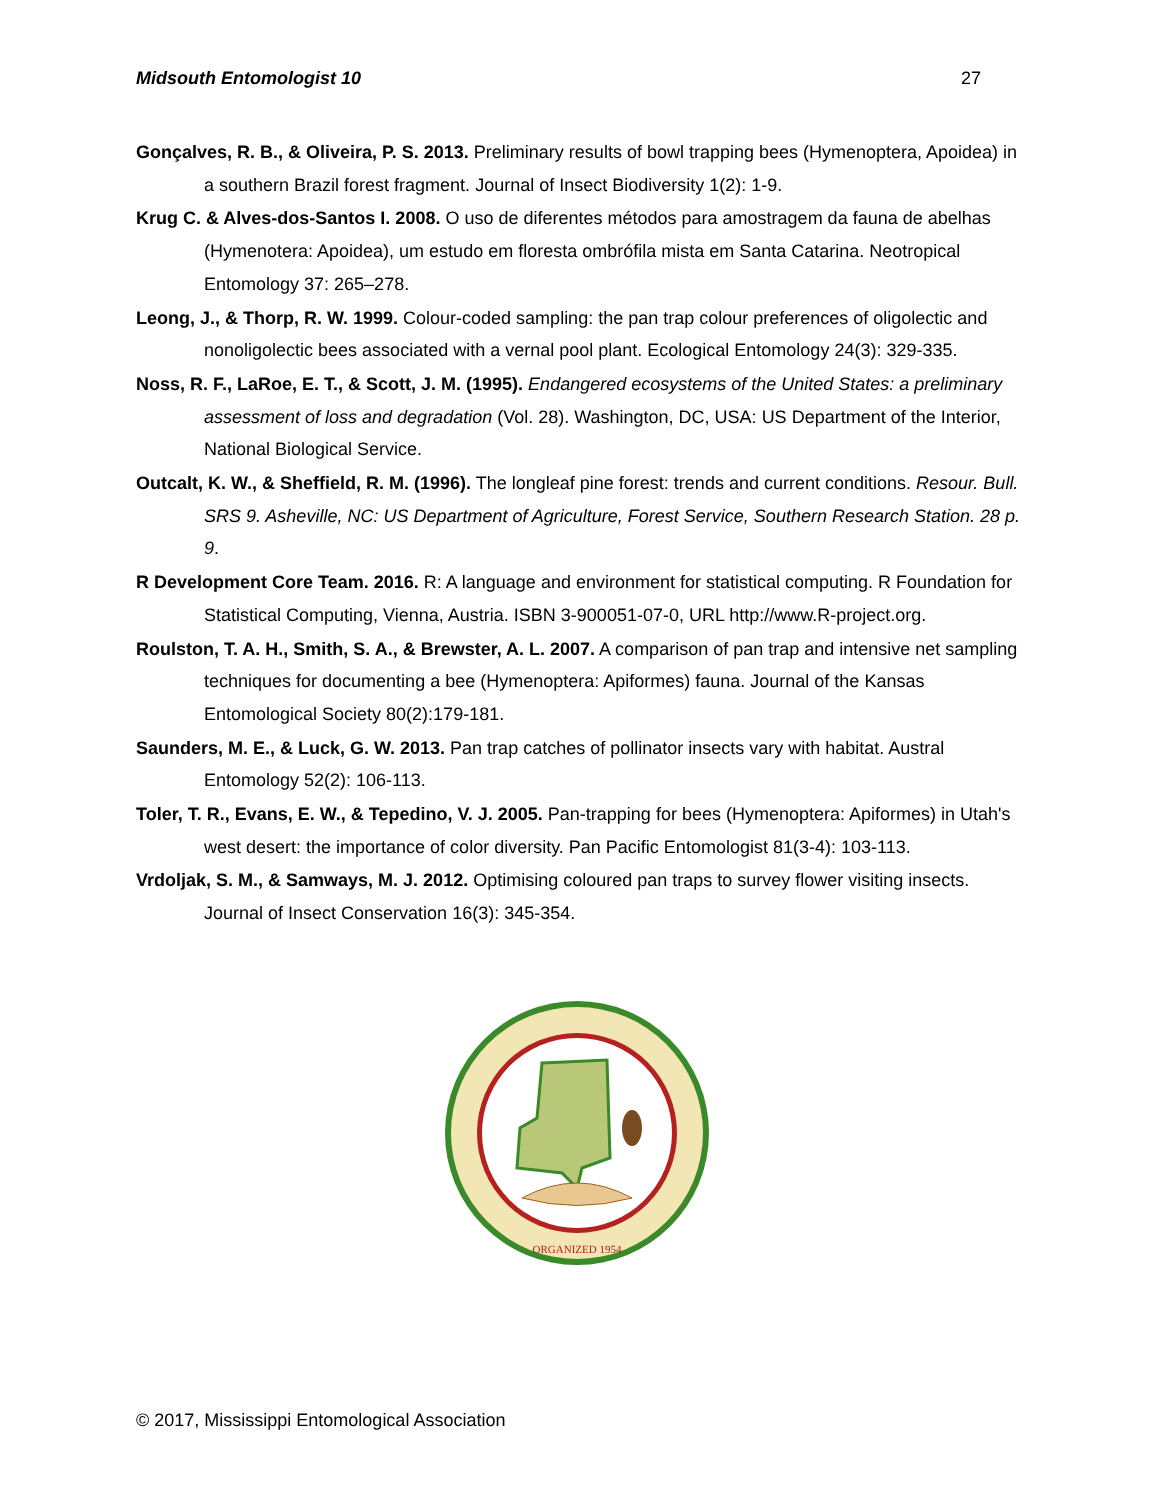Midsouth Entomologist 10 27
Gonçalves, R. B., & Oliveira, P. S. 2013. Preliminary results of bowl trapping bees (Hymenoptera, Apoidea) in a southern Brazil forest fragment. Journal of Insect Biodiversity 1(2): 1-9.
Krug C. & Alves-dos-Santos I. 2008. O uso de diferentes métodos para amostragem da fauna de abelhas (Hymenotera: Apoidea), um estudo em floresta ombrófila mista em Santa Catarina. Neotropical Entomology 37: 265–278.
Leong, J., & Thorp, R. W. 1999. Colour-coded sampling: the pan trap colour preferences of oligolectic and nonoligolectic bees associated with a vernal pool plant. Ecological Entomology 24(3): 329-335.
Noss, R. F., LaRoe, E. T., & Scott, J. M. (1995). Endangered ecosystems of the United States: a preliminary assessment of loss and degradation (Vol. 28). Washington, DC, USA: US Department of the Interior, National Biological Service.
Outcalt, K. W., & Sheffield, R. M. (1996). The longleaf pine forest: trends and current conditions. Resour. Bull. SRS 9. Asheville, NC: US Department of Agriculture, Forest Service, Southern Research Station. 28 p. 9.
R Development Core Team. 2016. R: A language and environment for statistical computing. R Foundation for Statistical Computing, Vienna, Austria. ISBN 3-900051-07-0, URL http://www.R-project.org.
Roulston, T. A. H., Smith, S. A., & Brewster, A. L. 2007. A comparison of pan trap and intensive net sampling techniques for documenting a bee (Hymenoptera: Apiformes) fauna. Journal of the Kansas Entomological Society 80(2):179-181.
Saunders, M. E., & Luck, G. W. 2013. Pan trap catches of pollinator insects vary with habitat. Austral Entomology 52(2): 106-113.
Toler, T. R., Evans, E. W., & Tepedino, V. J. 2005. Pan-trapping for bees (Hymenoptera: Apiformes) in Utah's west desert: the importance of color diversity. Pan Pacific Entomologist 81(3-4): 103-113.
Vrdoljak, S. M., & Samways, M. J. 2012. Optimising coloured pan traps to survey flower visiting insects. Journal of Insect Conservation 16(3): 345-354.
ORGANIZED 1954
© 2017, Mississippi Entomological Association